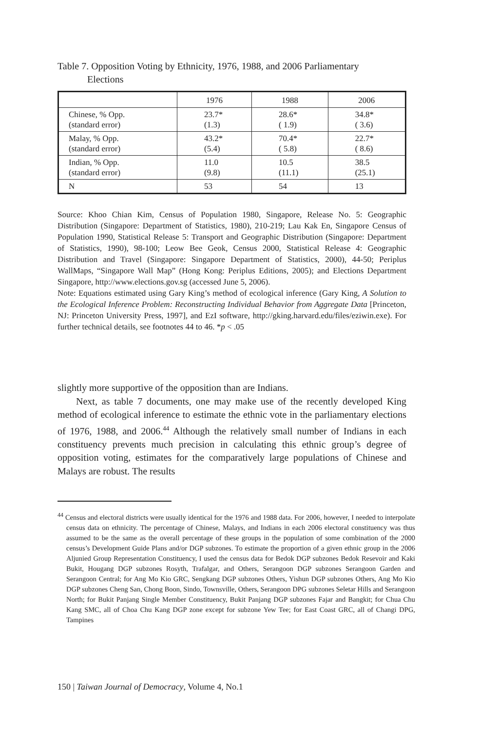Table 7. Opposition Voting by Ethnicity, 1976, 1988, and 2006 Parliamentary
Elections
| | 1976 | 1988 | 2006 |
| --- | --- | --- | --- |
| Chinese, % Opp. (standard error) | 23.7* (1.3) | 28.6* ( 1.9) | 34.8* ( 3.6) |
| Malay, % Opp. (standard error) | 43.2* (5.4) | 70.4* ( 5.8) | 22.7* ( 8.6) |
| Indian, % Opp. (standard error) | 11.0 (9.8) | 10.5 (11.1) | 38.5 (25.1) |
| N | 53 | 54 | 13 |
Source: Khoo Chian Kim, Census of Population 1980, Singapore, Release No. 5: Geographic Distribution (Singapore: Department of Statistics, 1980), 210-219; Lau Kak En, Singapore Census of Population 1990, Statistical Release 5: Transport and Geographic Distribution (Singapore: Department of Statistics, 1990), 98-100; Leow Bee Geok, Census 2000, Statistical Release 4: Geographic Distribution and Travel (Singapore: Singapore Department of Statistics, 2000), 44-50; Periplus WallMaps, “Singapore Wall Map” (Hong Kong: Periplus Editions, 2005); and Elections Department Singapore, http://www.elections.gov.sg (accessed June 5, 2006).
Note: Equations estimated using Gary King’s method of ecological inference (Gary King, A Solution to the Ecological Inference Problem: Reconstructing Individual Behavior from Aggregate Data [Princeton, NJ: Princeton University Press, 1997], and EzI software, http://gking.harvard.edu/files/eziwin.exe). For further technical details, see footnotes 44 to 46. *p < .05
slightly more supportive of the opposition than are Indians.
Next, as table 7 documents, one may make use of the recently developed King method of ecological inference to estimate the ethnic vote in the parliamentary elections of 1976, 1988, and 2006.<sup>44</sup> Although the relatively small number of Indians in each constituency prevents much precision in calculating this ethnic group’s degree of opposition voting, estimates for the comparatively large populations of Chinese and Malays are robust. The results
<sup>44</sup> Census and electoral districts were usually identical for the 1976 and 1988 data. For 2006, however, I needed to interpolate census data on ethnicity. The percentage of Chinese, Malays, and Indians in each 2006 electoral constituency was thus assumed to be the same as the overall percentage of these groups in the population of some combination of the 2000 census’s Development Guide Plans and/or DGP subzones. To estimate the proportion of a given ethnic group in the 2006 Aljunied Group Representation Constituency, I used the census data for Bedok DGP subzones Bedok Resevoir and Kaki Bukit, Hougang DGP subzones Rosyth, Trafalgar, and Others, Serangoon DGP subzones Serangoon Garden and Serangoon Central; for Ang Mo Kio GRC, Sengkang DGP subzones Others, Yishun DGP subzones Others, Ang Mo Kio DGP subzones Cheng San, Chong Boon, Sindo, Townsville, Others, Serangoon DPG subzones Seletar Hills and Serangoon North; for Bukit Panjang Single Member Constituency, Bukit Panjang DGP subzones Fajar and Bangkit; for Chua Chu Kang SMC, all of Choa Chu Kang DGP zone except for subzone Yew Tee; for East Coast GRC, all of Changi DPG, Tampines
150 | Taiwan Journal of Democracy, Volume 4, No.1